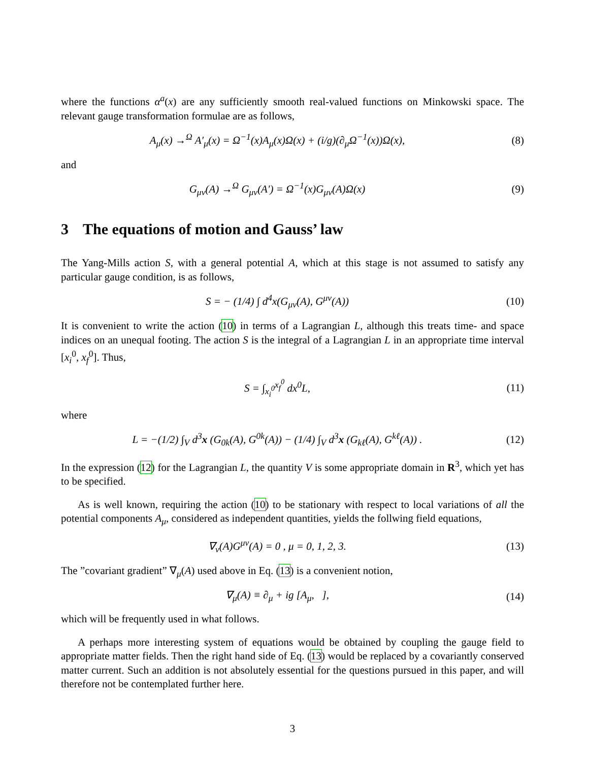where the functions α<sup>a</sup>(x) are any sufficiently smooth real-valued functions on Minkowski space. The relevant gauge transformation formulae are as follows,
A<sub>μ</sub>(x) →<sup>Ω</sup> A′<sub>μ</sub>(x) = Ω<sup>−1</sup>(x)A<sub>μ</sub>(x)Ω(x) + (i/g)(∂<sub>μ</sub>Ω<sup>−1</sup>(x))Ω(x),
(8)
and
G<sub>μν</sub>(A) →<sup>Ω</sup> G<sub>μν</sub>(A′) = Ω<sup>−1</sup>(x)G<sub>μν</sub>(A)Ω(x)
(9)
3 The equations of motion and Gauss’ law
The Yang-Mills action S, with a general potential A, which at this stage is not assumed to satisfy any particular gauge condition, is as follows,
S = − (1/4) ∫ d<sup>4</sup>x(G<sub>μν</sub>(A), G<sup>μν</sup>(A))
(10)
It is convenient to write the action (10) in terms of a Lagrangian L, although this treats time- and space indices on an unequal footing. The action S is the integral of a Lagrangian L in an appropriate time interval [x<sub>i</sub><sup>0</sup>, x<sub>f</sub><sup>0</sup>]. Thus,
S = ∫<sub>x<sub>i</sub><sup>0</sup></sub><sup>x<sub>f</sub><sup>0</sup></sup> dx<sup>0</sup>L, (11)
where
L = −(1/2) ∫<sub>V</sub> d<sup>3</sup>x (G<sub>0k</sub>(A), G<sup>0k</sup>(A)) − (1/4) ∫<sub>V</sub> d<sup>3</sup>x (G<sub>kℓ</sub>(A), G<sup>kℓ</sup>(A)) .
(12)
In the expression (12) for the Lagrangian L, the quantity V is some appropriate domain in R<sup>3</sup>, which yet has to be specified.
As is well known, requiring the action (10) to be stationary with respect to local variations of all the potential components A<sub>μ</sub>, considered as independent quantities, yields the follwing field equations,
∇<sub>ν</sub>(A)G<sup>μν</sup>(A) = 0 , μ = 0, 1, 2, 3.
(13)
The ”covariant gradient” ∇<sub>μ</sub>(A) used above in Eq. (13) is a convenient notion,
∇<sub>μ</sub>(A) ≡ ∂<sub>μ</sub> + ig [A<sub>μ</sub>, ], (14)
which will be frequently used in what follows.
A perhaps more interesting system of equations would be obtained by coupling the gauge field to appropriate matter fields. Then the right hand side of Eq. (13) would be replaced by a covariantly conserved matter current. Such an addition is not absolutely essential for the questions pursued in this paper, and will therefore not be contemplated further here.
3